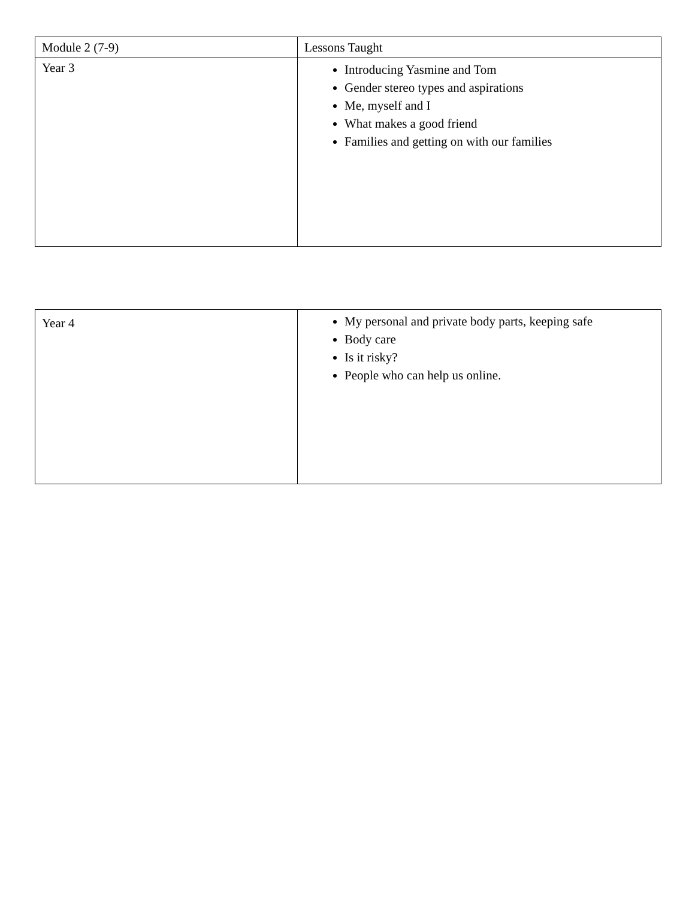| Module 2 (7-9) | Lessons Taught |
| Year 3 | Introducing Yasmine and Tom Gender stereo types and aspirations Me, myself and I What makes a good friend Families and getting on with our families |
| Year 4 | My personal and private body parts, keeping safe Body care Is it risky? People who can help us online. |